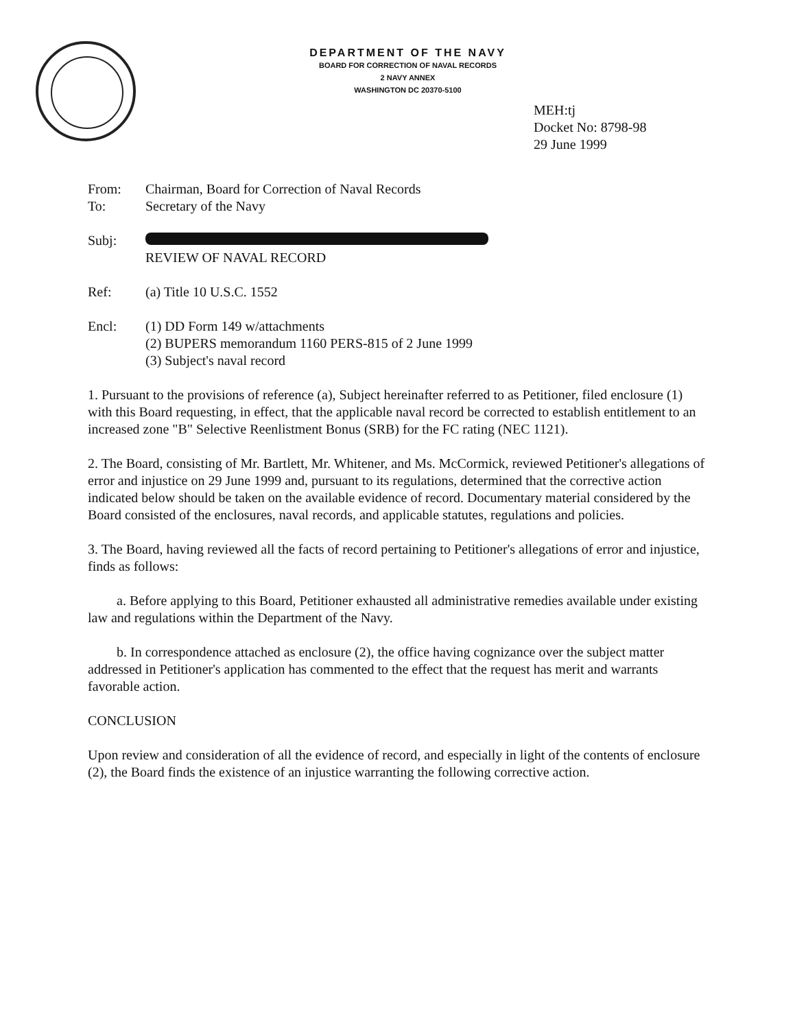DEPARTMENT OF THE NAVY
BOARD FOR CORRECTION OF NAVAL RECORDS
2 NAVY ANNEX
WASHINGTON DC 20370-5100
MEH:tj
Docket No: 8798-98
29 June 1999
From: Chairman, Board for Correction of Naval Records
To: Secretary of the Navy
Subj:
REVIEW OF NAVAL RECORD
Ref: (a) Title 10 U.S.C. 1552
Encl: (1) DD Form 149 w/attachments
(2) BUPERS memorandum 1160 PERS-815 of 2 June 1999
(3) Subject's naval record
1. Pursuant to the provisions of reference (a), Subject hereinafter referred to as Petitioner, filed enclosure (1) with this Board requesting, in effect, that the applicable naval record be corrected to establish entitlement to an increased zone "B" Selective Reenlistment Bonus (SRB) for the FC rating (NEC 1121).
2. The Board, consisting of Mr. Bartlett, Mr. Whitener, and Ms. McCormick, reviewed Petitioner's allegations of error and injustice on 29 June 1999 and, pursuant to its regulations, determined that the corrective action indicated below should be taken on the available evidence of record. Documentary material considered by the Board consisted of the enclosures, naval records, and applicable statutes, regulations and policies.
3. The Board, having reviewed all the facts of record pertaining to Petitioner's allegations of error and injustice, finds as follows:
a. Before applying to this Board, Petitioner exhausted all administrative remedies available under existing law and regulations within the Department of the Navy.
b. In correspondence attached as enclosure (2), the office having cognizance over the subject matter addressed in Petitioner's application has commented to the effect that the request has merit and warrants favorable action.
CONCLUSION
Upon review and consideration of all the evidence of record, and especially in light of the contents of enclosure (2), the Board finds the existence of an injustice warranting the following corrective action.